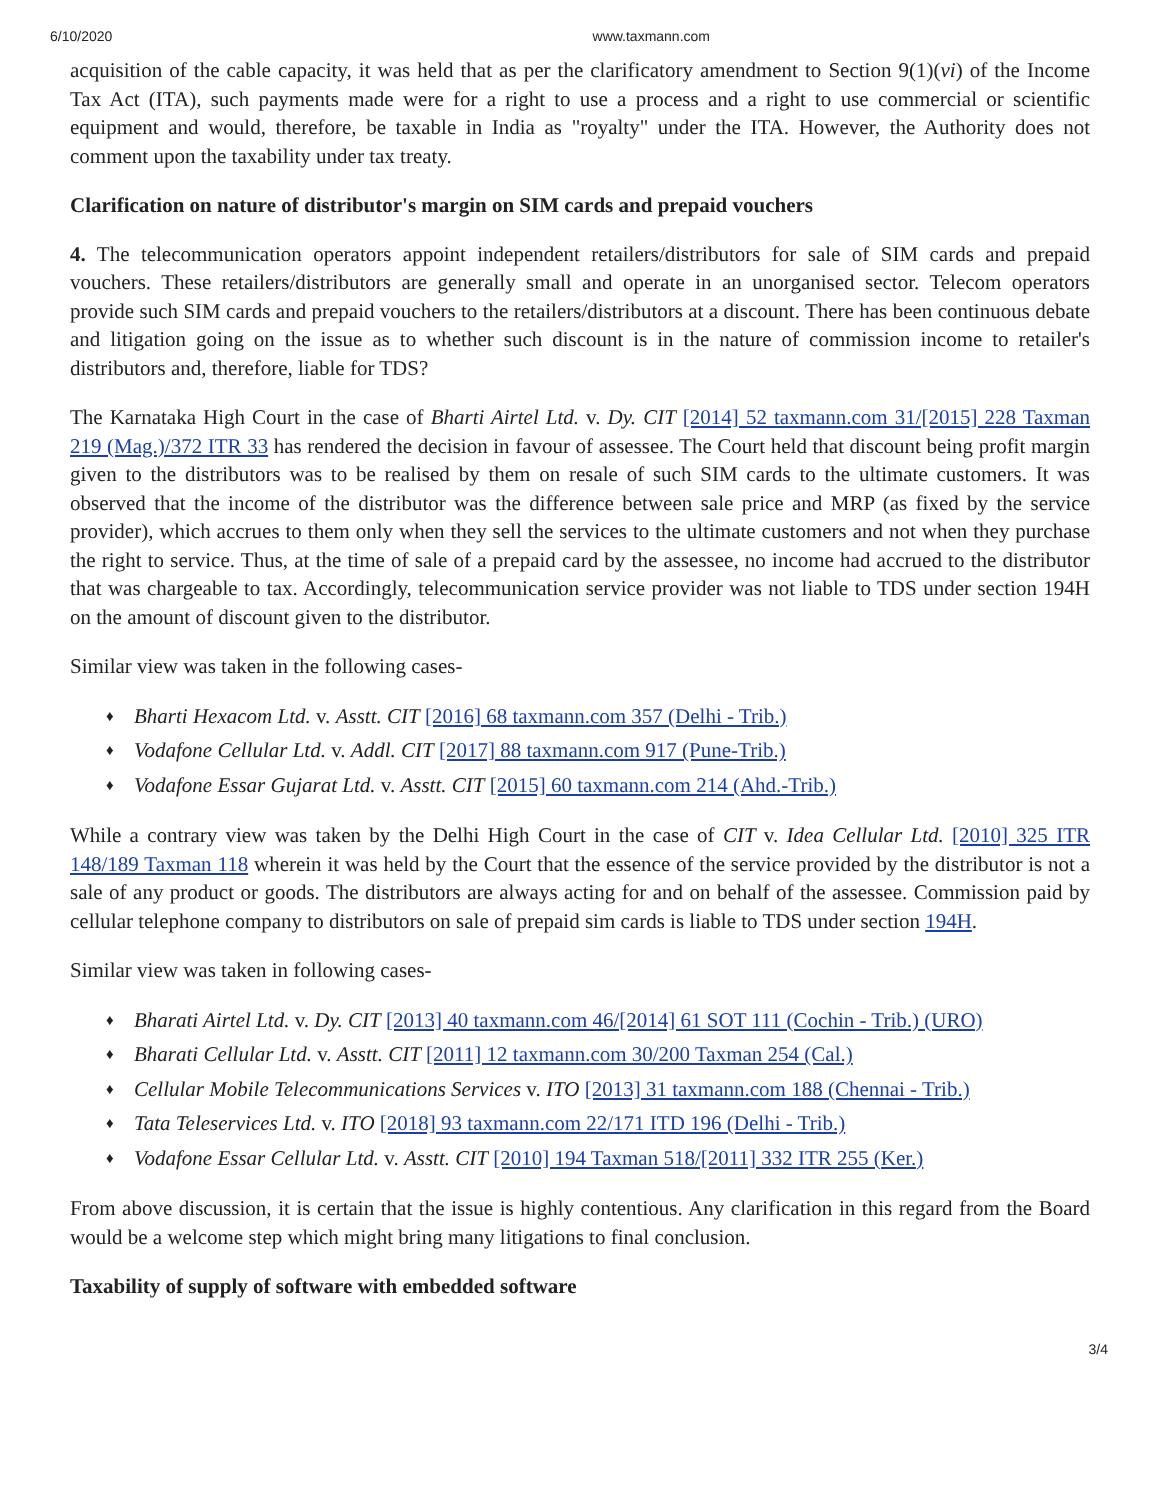6/10/2020 www.taxmann.com
acquisition of the cable capacity, it was held that as per the clarificatory amendment to Section 9(1)(vi) of the Income Tax Act (ITA), such payments made were for a right to use a process and a right to use commercial or scientific equipment and would, therefore, be taxable in India as "royalty" under the ITA. However, the Authority does not comment upon the taxability under tax treaty.
Clarification on nature of distributor's margin on SIM cards and prepaid vouchers
4. The telecommunication operators appoint independent retailers/distributors for sale of SIM cards and prepaid vouchers. These retailers/distributors are generally small and operate in an unorganised sector. Telecom operators provide such SIM cards and prepaid vouchers to the retailers/distributors at a discount. There has been continuous debate and litigation going on the issue as to whether such discount is in the nature of commission income to retailer's distributors and, therefore, liable for TDS?
The Karnataka High Court in the case of Bharti Airtel Ltd. v. Dy. CIT [2014] 52 taxmann.com 31/[2015] 228 Taxman 219 (Mag.)/372 ITR 33 has rendered the decision in favour of assessee. The Court held that discount being profit margin given to the distributors was to be realised by them on resale of such SIM cards to the ultimate customers. It was observed that the income of the distributor was the difference between sale price and MRP (as fixed by the service provider), which accrues to them only when they sell the services to the ultimate customers and not when they purchase the right to service. Thus, at the time of sale of a prepaid card by the assessee, no income had accrued to the distributor that was chargeable to tax. Accordingly, telecommunication service provider was not liable to TDS under section 194H on the amount of discount given to the distributor.
Similar view was taken in the following cases-
♦ Bharti Hexacom Ltd. v. Asstt. CIT [2016] 68 taxmann.com 357 (Delhi - Trib.)
♦ Vodafone Cellular Ltd. v. Addl. CIT [2017] 88 taxmann.com 917 (Pune-Trib.)
♦ Vodafone Essar Gujarat Ltd. v. Asstt. CIT [2015] 60 taxmann.com 214 (Ahd.-Trib.)
While a contrary view was taken by the Delhi High Court in the case of CIT v. Idea Cellular Ltd. [2010] 325 ITR 148/189 Taxman 118 wherein it was held by the Court that the essence of the service provided by the distributor is not a sale of any product or goods. The distributors are always acting for and on behalf of the assessee. Commission paid by cellular telephone company to distributors on sale of prepaid sim cards is liable to TDS under section 194H.
Similar view was taken in following cases-
♦ Bharati Airtel Ltd. v. Dy. CIT [2013] 40 taxmann.com 46/[2014] 61 SOT 111 (Cochin - Trib.) (URO)
♦ Bharati Cellular Ltd. v. Asstt. CIT [2011] 12 taxmann.com 30/200 Taxman 254 (Cal.)
♦ Cellular Mobile Telecommunications Services v. ITO [2013] 31 taxmann.com 188 (Chennai - Trib.)
♦ Tata Teleservices Ltd. v. ITO [2018] 93 taxmann.com 22/171 ITD 196 (Delhi - Trib.)
♦ Vodafone Essar Cellular Ltd. v. Asstt. CIT [2010] 194 Taxman 518/[2011] 332 ITR 255 (Ker.)
From above discussion, it is certain that the issue is highly contentious. Any clarification in this regard from the Board would be a welcome step which might bring many litigations to final conclusion.
Taxability of supply of software with embedded software
3/4